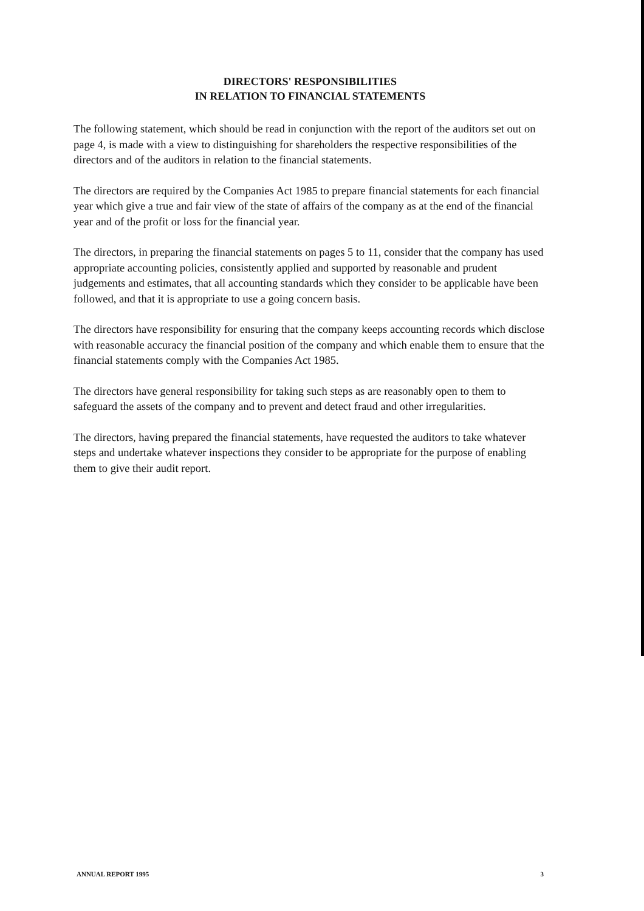DIRECTORS' RESPONSIBILITIES
IN RELATION TO FINANCIAL STATEMENTS
The following statement, which should be read in conjunction with the report of the auditors set out on page 4, is made with a view to distinguishing for shareholders the respective responsibilities of the directors and of the auditors in relation to the financial statements.
The directors are required by the Companies Act 1985 to prepare financial statements for each financial year which give a true and fair view of the state of affairs of the company as at the end of the financial year and of the profit or loss for the financial year.
The directors, in preparing the financial statements on pages 5 to 11, consider that the company has used appropriate accounting policies, consistently applied and supported by reasonable and prudent judgements and estimates, that all accounting standards which they consider to be applicable have been followed, and that it is appropriate to use a going concern basis.
The directors have responsibility for ensuring that the company keeps accounting records which disclose with reasonable accuracy the financial position of the company and which enable them to ensure that the financial statements comply with the Companies Act 1985.
The directors have general responsibility for taking such steps as are reasonably open to them to safeguard the assets of the company and to prevent and detect fraud and other irregularities.
The directors, having prepared the financial statements, have requested the auditors to take whatever steps and undertake whatever inspections they consider to be appropriate for the purpose of enabling them to give their audit report.
ANNUAL REPORT 1995 3